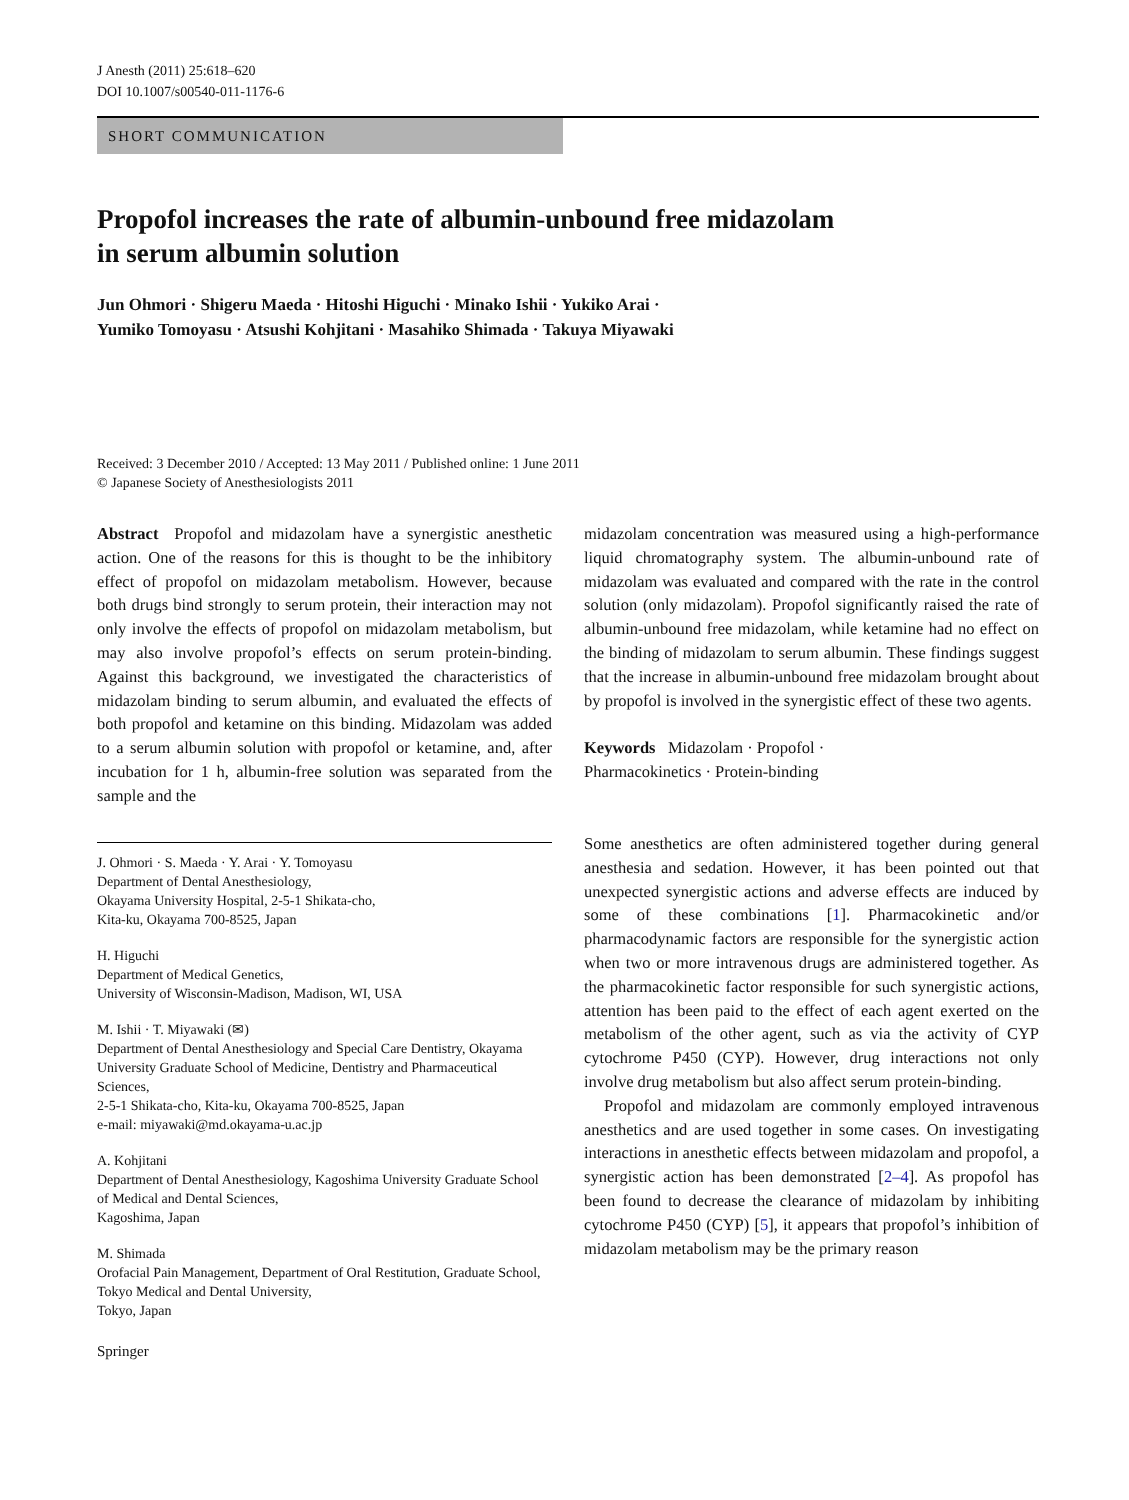J Anesth (2011) 25:618–620
DOI 10.1007/s00540-011-1176-6
SHORT COMMUNICATION
Propofol increases the rate of albumin-unbound free midazolam
in serum albumin solution
Jun Ohmori · Shigeru Maeda · Hitoshi Higuchi · Minako Ishii · Yukiko Arai ·
Yumiko Tomoyasu · Atsushi Kohjitani · Masahiko Shimada · Takuya Miyawaki
Received: 3 December 2010 / Accepted: 13 May 2011 / Published online: 1 June 2011
© Japanese Society of Anesthesiologists 2011
Abstract Propofol and midazolam have a synergistic anesthetic action. One of the reasons for this is thought to be the inhibitory effect of propofol on midazolam metabolism. However, because both drugs bind strongly to serum protein, their interaction may not only involve the effects of propofol on midazolam metabolism, but may also involve propofol’s effects on serum protein-binding. Against this background, we investigated the characteristics of midazolam binding to serum albumin, and evaluated the effects of both propofol and ketamine on this binding. Midazolam was added to a serum albumin solution with propofol or ketamine, and, after incubation for 1 h, albumin-free solution was separated from the sample and the
J. Ohmori · S. Maeda · Y. Arai · Y. Tomoyasu
Department of Dental Anesthesiology,
Okayama University Hospital, 2-5-1 Shikata-cho,
Kita-ku, Okayama 700-8525, Japan
H. Higuchi
Department of Medical Genetics,
University of Wisconsin-Madison, Madison, WI, USA
M. Ishii · T. Miyawaki (✉)
Department of Dental Anesthesiology and Special Care Dentistry, Okayama University Graduate School of Medicine, Dentistry and Pharmaceutical Sciences,
2-5-1 Shikata-cho, Kita-ku, Okayama 700-8525, Japan
e-mail: miyawaki@md.okayama-u.ac.jp
A. Kohjitani
Department of Dental Anesthesiology, Kagoshima University Graduate School of Medical and Dental Sciences,
Kagoshima, Japan
M. Shimada
Orofacial Pain Management, Department of Oral Restitution, Graduate School, Tokyo Medical and Dental University,
Tokyo, Japan
Springer
midazolam concentration was measured using a high-performance liquid chromatography system. The albumin-unbound rate of midazolam was evaluated and compared with the rate in the control solution (only midazolam). Propofol significantly raised the rate of albumin-unbound free midazolam, while ketamine had no effect on the binding of midazolam to serum albumin. These findings suggest that the increase in albumin-unbound free midazolam brought about by propofol is involved in the synergistic effect of these two agents.
Keywords Midazolam · Propofol ·
Pharmacokinetics · Protein-binding
Some anesthetics are often administered together during general anesthesia and sedation. However, it has been pointed out that unexpected synergistic actions and adverse effects are induced by some of these combinations [1]. Pharmacokinetic and/or pharmacodynamic factors are responsible for the synergistic action when two or more intravenous drugs are administered together. As the pharmacokinetic factor responsible for such synergistic actions, attention has been paid to the effect of each agent exerted on the metabolism of the other agent, such as via the activity of CYP cytochrome P450 (CYP). However, drug interactions not only involve drug metabolism but also affect serum protein-binding.
Propofol and midazolam are commonly employed intravenous anesthetics and are used together in some cases. On investigating interactions in anesthetic effects between midazolam and propofol, a synergistic action has been demonstrated [2–4]. As propofol has been found to decrease the clearance of midazolam by inhibiting cytochrome P450 (CYP) [5], it appears that propofol’s inhibition of midazolam metabolism may be the primary reason